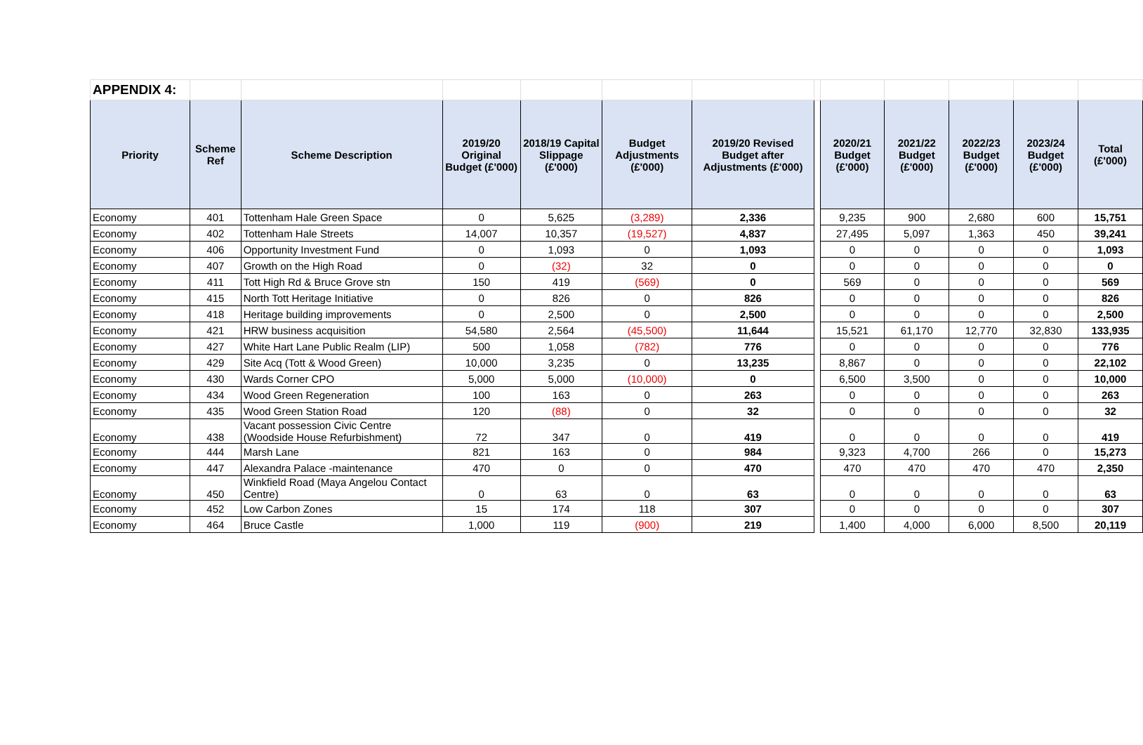| APPENDIX 4: | | | | | | | | | | | | |
| Priority | Scheme Ref | Scheme Description | 2019/20 Original Budget (£'000) | 2018/19 Capital Slippage (£'000) | Budget Adjustments (£'000) | 2019/20 Revised Budget after Adjustments (£'000) | | 2020/21 Budget (£'000) | 2021/22 Budget (£'000) | 2022/23 Budget (£'000) | 2023/24 Budget (£'000) | Total (£'000) |
| Economy | 401 | Tottenham Hale Green Space | 0 | 5,625 | (3,289) | 2,336 | | 9,235 | 900 | 2,680 | 600 | 15,751 |
| Economy | 402 | Tottenham Hale Streets | 14,007 | 10,357 | (19,527) | 4,837 | | 27,495 | 5,097 | 1,363 | 450 | 39,241 |
| Economy | 406 | Opportunity Investment Fund | 0 | 1,093 | 0 | 1,093 | | 0 | 0 | 0 | 0 | 1,093 |
| Economy | 407 | Growth on the High Road | 0 | (32) | 32 | 0 | | 0 | 0 | 0 | 0 | 0 |
| Economy | 411 | Tott High Rd & Bruce Grove stn | 150 | 419 | (569) | 0 | | 569 | 0 | 0 | 0 | 569 |
| Economy | 415 | North Tott Heritage Initiative | 0 | 826 | 0 | 826 | | 0 | 0 | 0 | 0 | 826 |
| Economy | 418 | Heritage building improvements | 0 | 2,500 | 0 | 2,500 | | 0 | 0 | 0 | 0 | 2,500 |
| Economy | 421 | HRW business acquisition | 54,580 | 2,564 | (45,500) | 11,644 | | 15,521 | 61,170 | 12,770 | 32,830 | 133,935 |
| Economy | 427 | White Hart Lane Public Realm (LIP) | 500 | 1,058 | (782) | 776 | | 0 | 0 | 0 | 0 | 776 |
| Economy | 429 | Site Acq (Tott & Wood Green) | 10,000 | 3,235 | 0 | 13,235 | | 8,867 | 0 | 0 | 0 | 22,102 |
| Economy | 430 | Wards Corner CPO | 5,000 | 5,000 | (10,000) | 0 | | 6,500 | 3,500 | 0 | 0 | 10,000 |
| Economy | 434 | Wood Green Regeneration | 100 | 163 | 0 | 263 | | 0 | 0 | 0 | 0 | 263 |
| Economy | 435 | Wood Green Station Road | 120 | (88) | 0 | 32 | | 0 | 0 | 0 | 0 | 32 |
| Economy | 438 | Vacant possession Civic Centre (Woodside House Refurbishment) | 72 | 347 | 0 | 419 | | 0 | 0 | 0 | 0 | 419 |
| Economy | 444 | Marsh Lane | 821 | 163 | 0 | 984 | | 9,323 | 4,700 | 266 | 0 | 15,273 |
| Economy | 447 | Alexandra Palace -maintenance | 470 | 0 | 0 | 470 | | 470 | 470 | 470 | 470 | 2,350 |
| Economy | 450 | Winkfield Road (Maya Angelou Contact Centre) | 0 | 63 | 0 | 63 | | 0 | 0 | 0 | 0 | 63 |
| Economy | 452 | Low Carbon Zones | 15 | 174 | 118 | 307 | | 0 | 0 | 0 | 0 | 307 |
| Economy | 464 | Bruce Castle | 1,000 | 119 | (900) | 219 | | 1,400 | 4,000 | 6,000 | 8,500 | 20,119 |